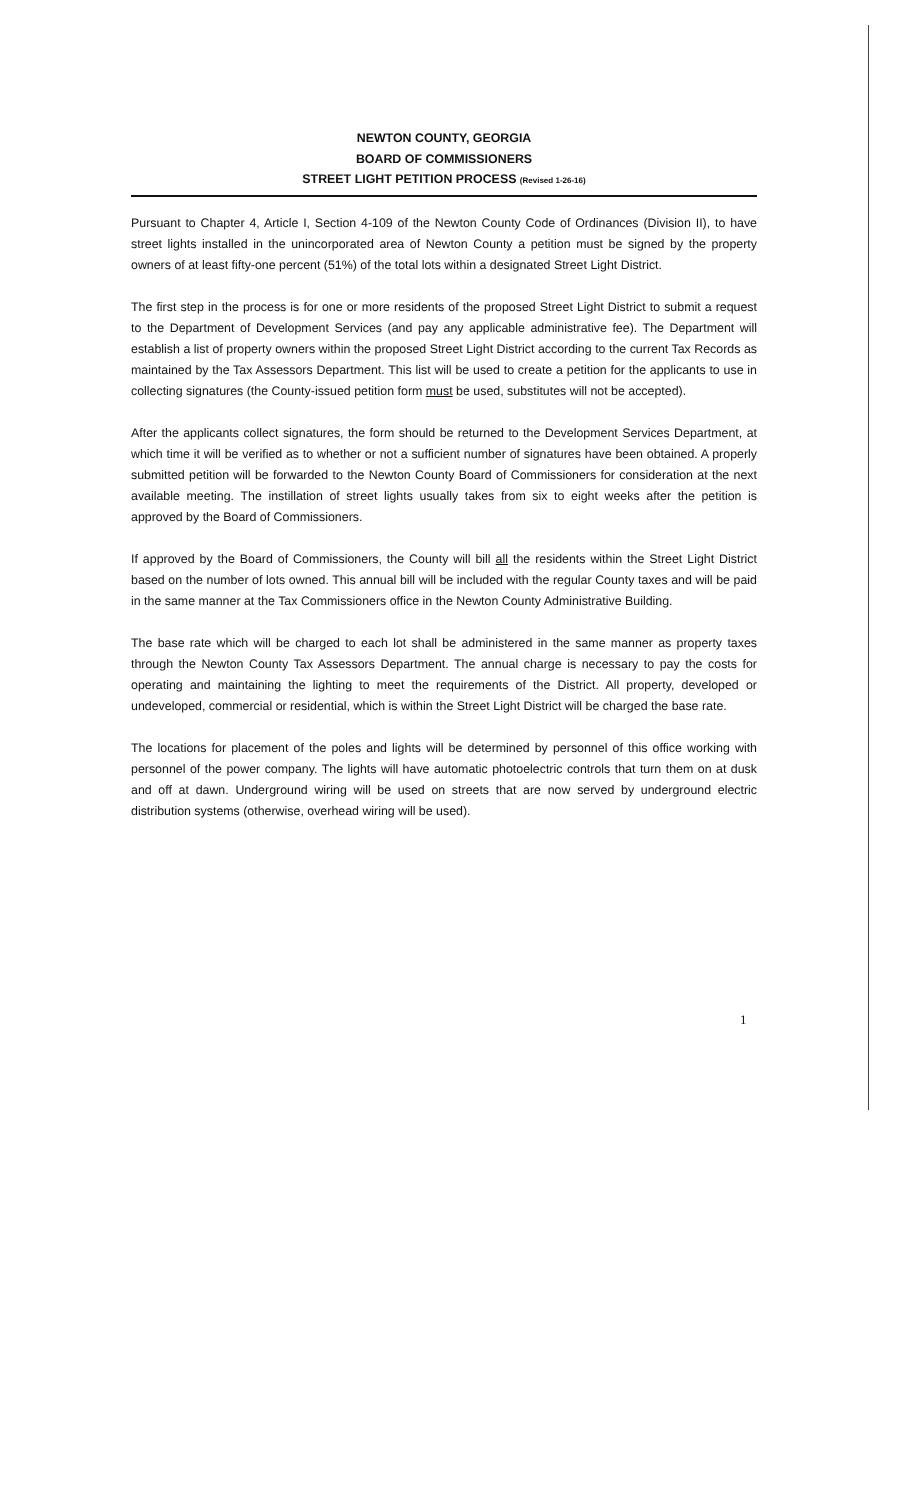NEWTON COUNTY, GEORGIA
BOARD OF COMMISSIONERS
STREET LIGHT PETITION PROCESS (Revised 1-26-16)
Pursuant to Chapter 4, Article I, Section 4-109 of the Newton County Code of Ordinances (Division II), to have street lights installed in the unincorporated area of Newton County a petition must be signed by the property owners of at least fifty-one percent (51%) of the total lots within a designated Street Light District.
The first step in the process is for one or more residents of the proposed Street Light District to submit a request to the Department of Development Services (and pay any applicable administrative fee). The Department will establish a list of property owners within the proposed Street Light District according to the current Tax Records as maintained by the Tax Assessors Department. This list will be used to create a petition for the applicants to use in collecting signatures (the County-issued petition form must be used, substitutes will not be accepted).
After the applicants collect signatures, the form should be returned to the Development Services Department, at which time it will be verified as to whether or not a sufficient number of signatures have been obtained. A properly submitted petition will be forwarded to the Newton County Board of Commissioners for consideration at the next available meeting. The instillation of street lights usually takes from six to eight weeks after the petition is approved by the Board of Commissioners.
If approved by the Board of Commissioners, the County will bill all the residents within the Street Light District based on the number of lots owned. This annual bill will be included with the regular County taxes and will be paid in the same manner at the Tax Commissioners office in the Newton County Administrative Building.
The base rate which will be charged to each lot shall be administered in the same manner as property taxes through the Newton County Tax Assessors Department. The annual charge is necessary to pay the costs for operating and maintaining the lighting to meet the requirements of the District. All property, developed or undeveloped, commercial or residential, which is within the Street Light District will be charged the base rate.
The locations for placement of the poles and lights will be determined by personnel of this office working with personnel of the power company. The lights will have automatic photoelectric controls that turn them on at dusk and off at dawn. Underground wiring will be used on streets that are now served by underground electric distribution systems (otherwise, overhead wiring will be used).
1